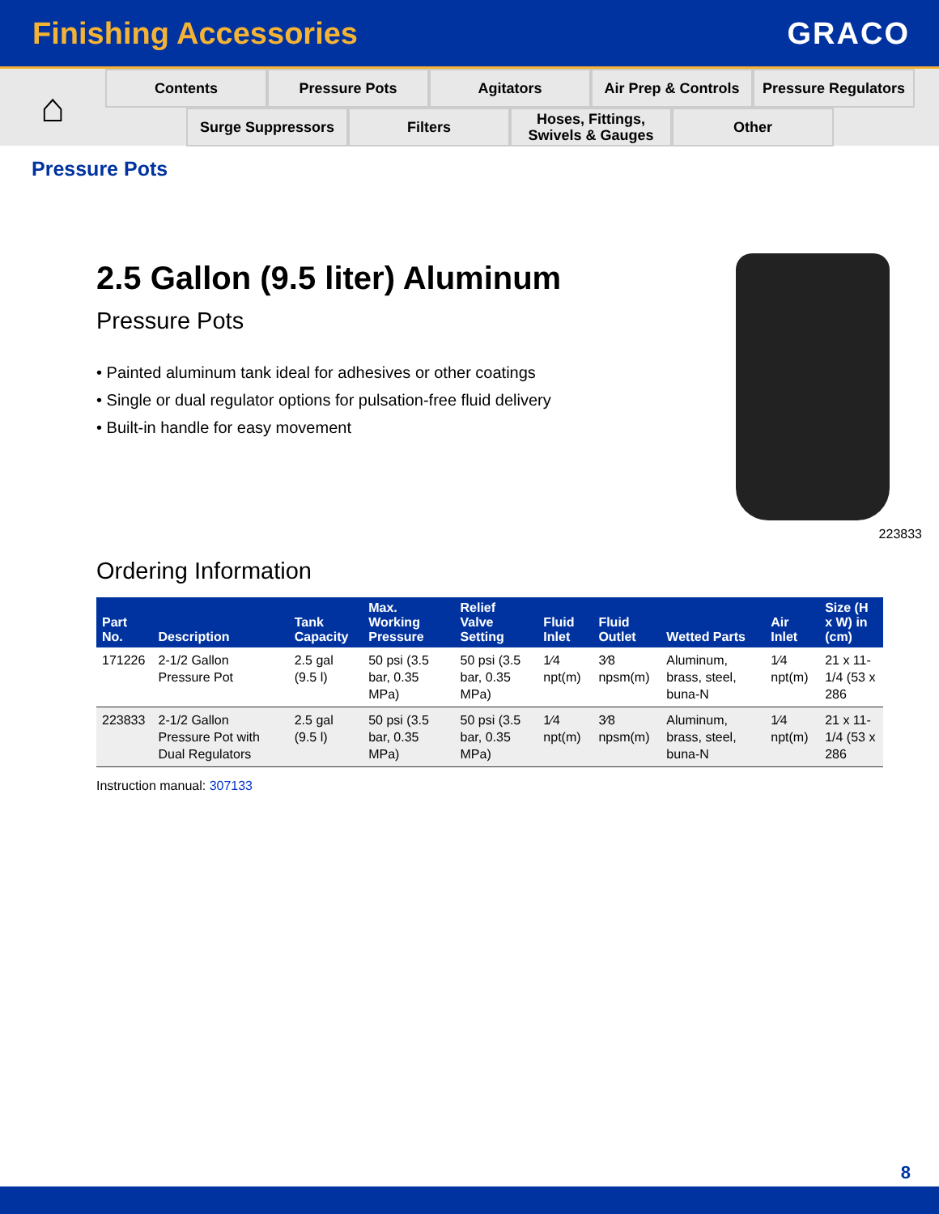Finishing Accessories GRACO
⌂
Contents Pressure Pots Agitators Air Prep & Controls
Pressure Regulators
Surge Suppressors Filters Hoses, Fittings,
Swivels & Gauges
Other
Pressure Pots
2.5 Gallon (9.5 liter) Aluminum
Pressure Pots
• Painted aluminum tank ideal for adhesives or other coatings
• Single or dual regulator options for pulsation-free fluid delivery
• Built-in handle for easy movement
223833
Ordering Information
| Part No. | Description | Tank Capacity | Max. Working Pressure | Relief Valve Setting | Fluid Inlet | Fluid Outlet | Wetted Parts | Air Inlet | Size (H x W) in (cm) |
| --- | --- | --- | --- | --- | --- | --- | --- | --- | --- |
| 171226 | 2-1/2 Gallon Pressure Pot | 2.5 gal (9.5 l) | 50 psi (3.5 bar, 0.35 MPa) | 50 psi (3.5 bar, 0.35 MPa) | 1⁄4 npt(m) | 3⁄8 npsm(m) | Aluminum, brass, steel, buna-N | 1⁄4 npt(m) | 21 x 11-1/4 (53 x 286 |
| 223833 | 2-1/2 Gallon Pressure Pot with Dual Regulators | 2.5 gal (9.5 l) | 50 psi (3.5 bar, 0.35 MPa) | 50 psi (3.5 bar, 0.35 MPa) | 1⁄4 npt(m) | 3⁄8 npsm(m) | Aluminum, brass, steel, buna-N | 1⁄4 npt(m) | 21 x 11-1/4 (53 x 286 |
Instruction manual: 307133
8